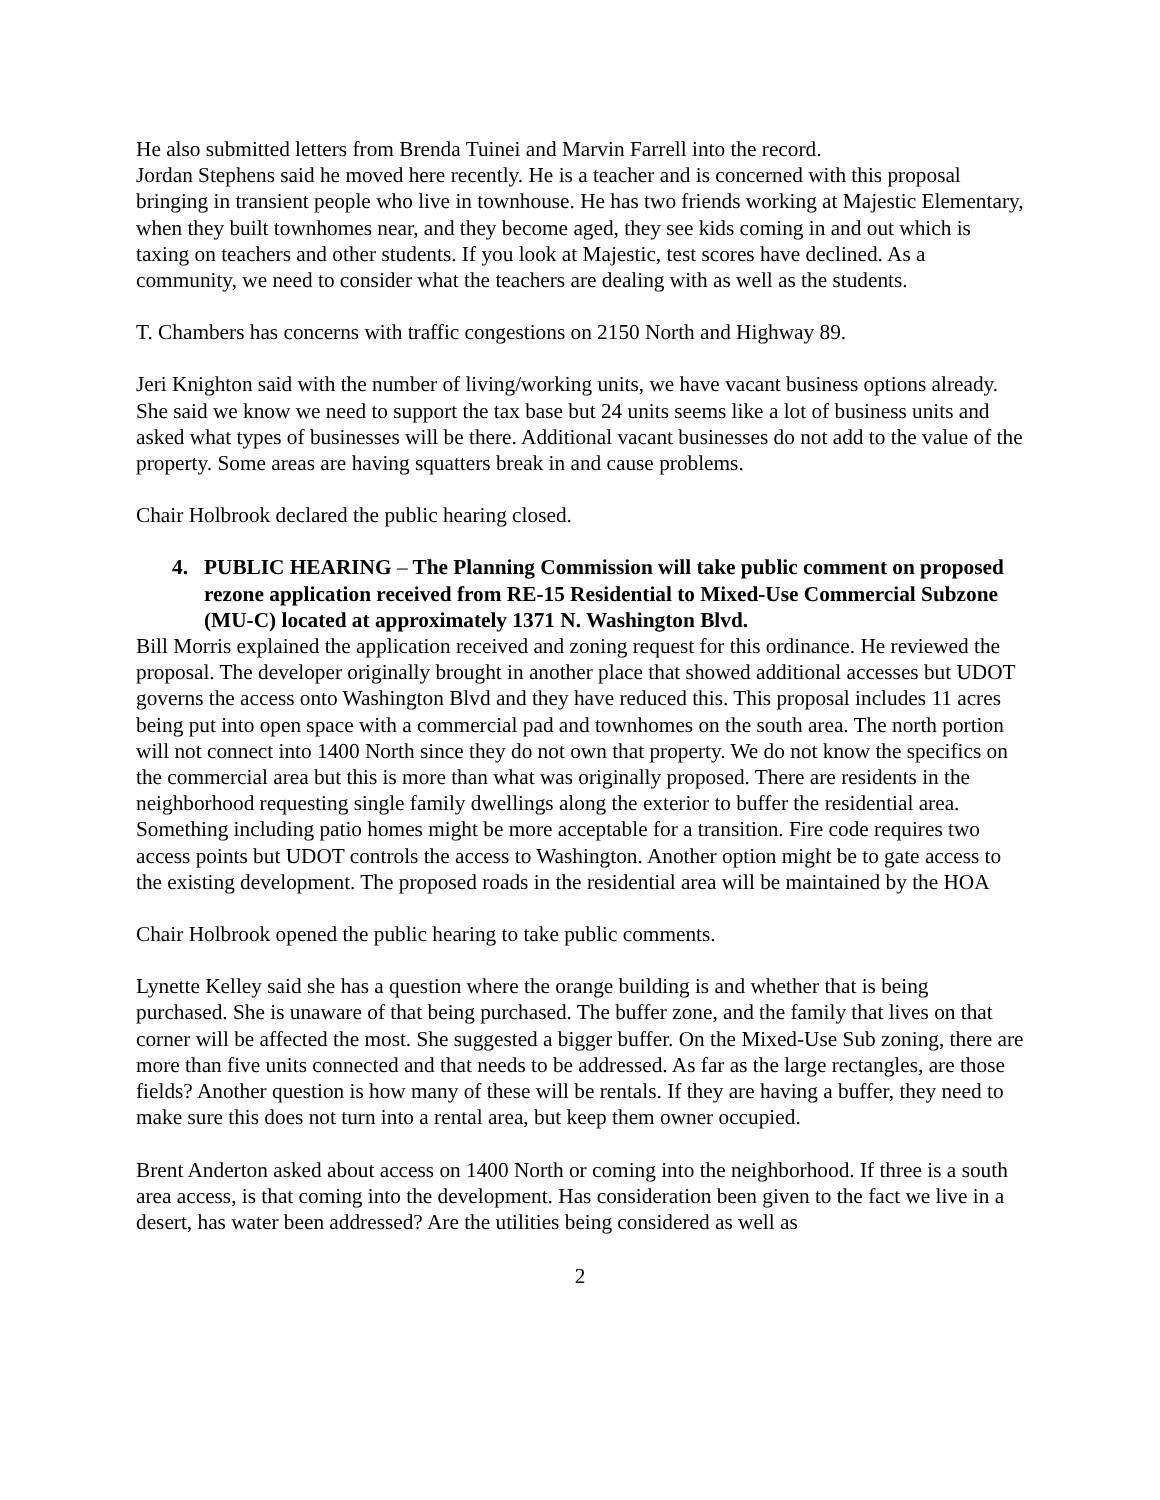He also submitted letters from Brenda Tuinei and Marvin Farrell into the record.
Jordan Stephens said he moved here recently. He is a teacher and is concerned with this proposal bringing in transient people who live in townhouse. He has two friends working at Majestic Elementary, when they built townhomes near, and they become aged, they see kids coming in and out which is taxing on teachers and other students. If you look at Majestic, test scores have declined. As a community, we need to consider what the teachers are dealing with as well as the students.
T. Chambers has concerns with traffic congestions on 2150 North and Highway 89.
Jeri Knighton said with the number of living/working units, we have vacant business options already. She said we know we need to support the tax base but 24 units seems like a lot of business units and asked what types of businesses will be there. Additional vacant businesses do not add to the value of the property. Some areas are having squatters break in and cause problems.
Chair Holbrook declared the public hearing closed.
4. PUBLIC HEARING – The Planning Commission will take public comment on proposed rezone application received from RE-15 Residential to Mixed-Use Commercial Subzone (MU-C) located at approximately 1371 N. Washington Blvd.
Bill Morris explained the application received and zoning request for this ordinance. He reviewed the proposal. The developer originally brought in another place that showed additional accesses but UDOT governs the access onto Washington Blvd and they have reduced this. This proposal includes 11 acres being put into open space with a commercial pad and townhomes on the south area. The north portion will not connect into 1400 North since they do not own that property. We do not know the specifics on the commercial area but this is more than what was originally proposed. There are residents in the neighborhood requesting single family dwellings along the exterior to buffer the residential area. Something including patio homes might be more acceptable for a transition. Fire code requires two access points but UDOT controls the access to Washington. Another option might be to gate access to the existing development. The proposed roads in the residential area will be maintained by the HOA
Chair Holbrook opened the public hearing to take public comments.
Lynette Kelley said she has a question where the orange building is and whether that is being purchased. She is unaware of that being purchased. The buffer zone, and the family that lives on that corner will be affected the most. She suggested a bigger buffer. On the Mixed-Use Sub zoning, there are more than five units connected and that needs to be addressed. As far as the large rectangles, are those fields? Another question is how many of these will be rentals. If they are having a buffer, they need to make sure this does not turn into a rental area, but keep them owner occupied.
Brent Anderton asked about access on 1400 North or coming into the neighborhood. If three is a south area access, is that coming into the development. Has consideration been given to the fact we live in a desert, has water been addressed? Are the utilities being considered as well as
2